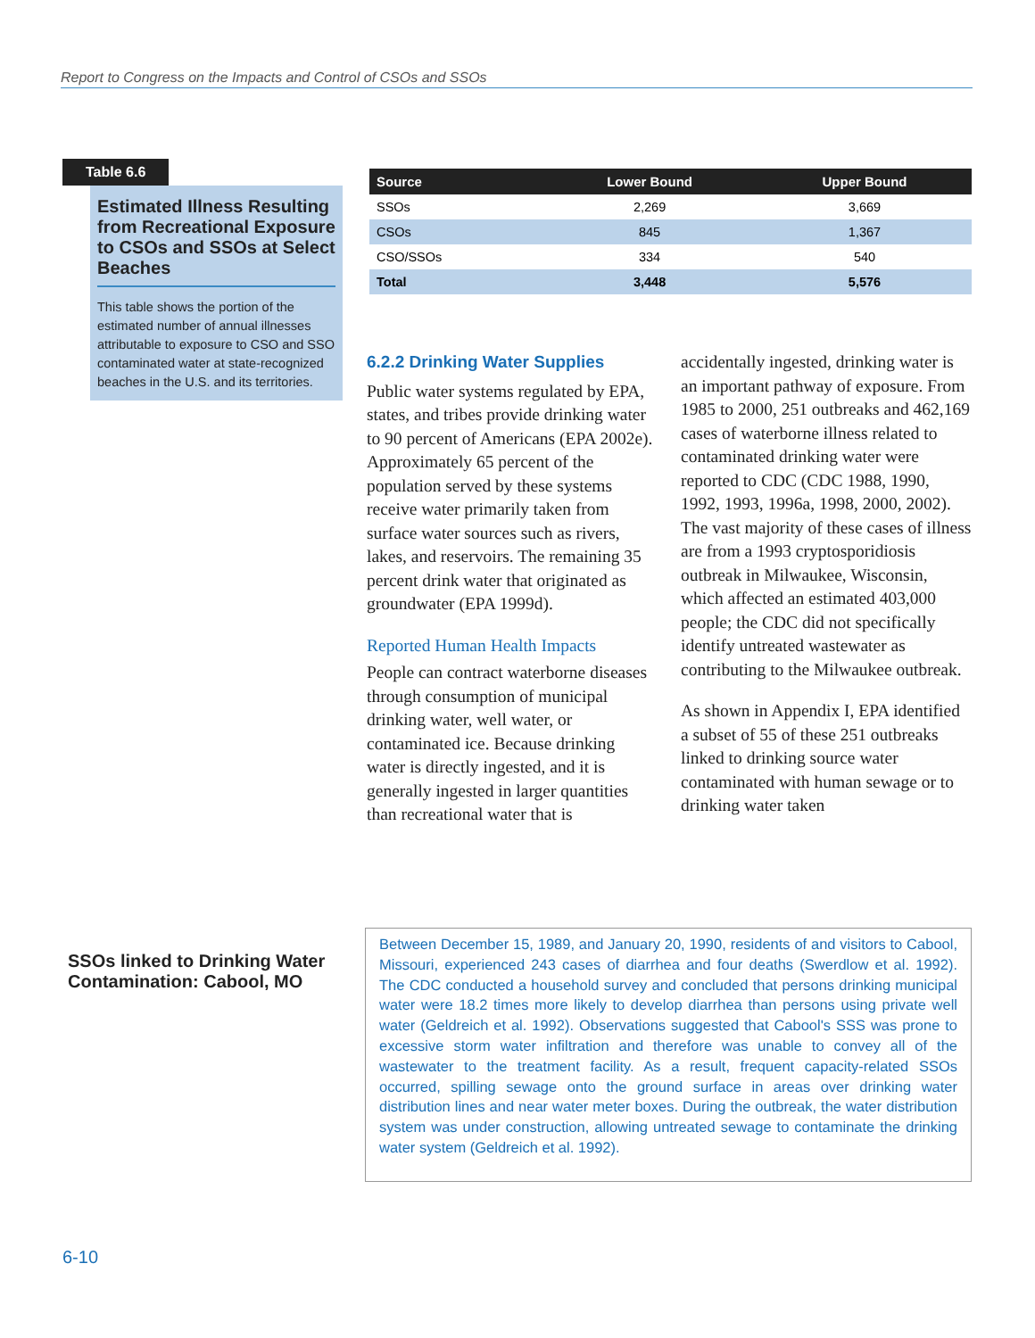Report to Congress on the Impacts and Control of CSOs and SSOs
Table 6.6
Estimated Illness Resulting from Recreational Exposure to CSOs and SSOs at Select Beaches
This table shows the portion of the estimated number of annual illnesses attributable to exposure to CSO and SSO contaminated water at state-recognized beaches in the U.S. and its territories.
| Source | Lower Bound | Upper Bound |
| --- | --- | --- |
| SSOs | 2,269 | 3,669 |
| CSOs | 845 | 1,367 |
| CSO/SSOs | 334 | 540 |
| Total | 3,448 | 5,576 |
6.2.2 Drinking Water Supplies
Public water systems regulated by EPA, states, and tribes provide drinking water to 90 percent of Americans (EPA 2002e). Approximately 65 percent of the population served by these systems receive water primarily taken from surface water sources such as rivers, lakes, and reservoirs. The remaining 35 percent drink water that originated as groundwater (EPA 1999d).
Reported Human Health Impacts
People can contract waterborne diseases through consumption of municipal drinking water, well water, or contaminated ice. Because drinking water is directly ingested, and it is generally ingested in larger quantities than recreational water that is accidentally ingested, drinking water is an important pathway of exposure. From 1985 to 2000, 251 outbreaks and 462,169 cases of waterborne illness related to contaminated drinking water were reported to CDC (CDC 1988, 1990, 1992, 1993, 1996a, 1998, 2000, 2002). The vast majority of these cases of illness are from a 1993 cryptosporidiosis outbreak in Milwaukee, Wisconsin, which affected an estimated 403,000 people; the CDC did not specifically identify untreated wastewater as contributing to the Milwaukee outbreak.
As shown in Appendix I, EPA identified a subset of 55 of these 251 outbreaks linked to drinking source water contaminated with human sewage or to drinking water taken
SSOs linked to Drinking Water Contamination: Cabool, MO
Between December 15, 1989, and January 20, 1990, residents of and visitors to Cabool, Missouri, experienced 243 cases of diarrhea and four deaths (Swerdlow et al. 1992). The CDC conducted a household survey and concluded that persons drinking municipal water were 18.2 times more likely to develop diarrhea than persons using private well water (Geldreich et al. 1992). Observations suggested that Cabool's SSS was prone to excessive storm water infiltration and therefore was unable to convey all of the wastewater to the treatment facility. As a result, frequent capacity-related SSOs occurred, spilling sewage onto the ground surface in areas over drinking water distribution lines and near water meter boxes. During the outbreak, the water distribution system was under construction, allowing untreated sewage to contaminate the drinking water system (Geldreich et al. 1992).
6-10